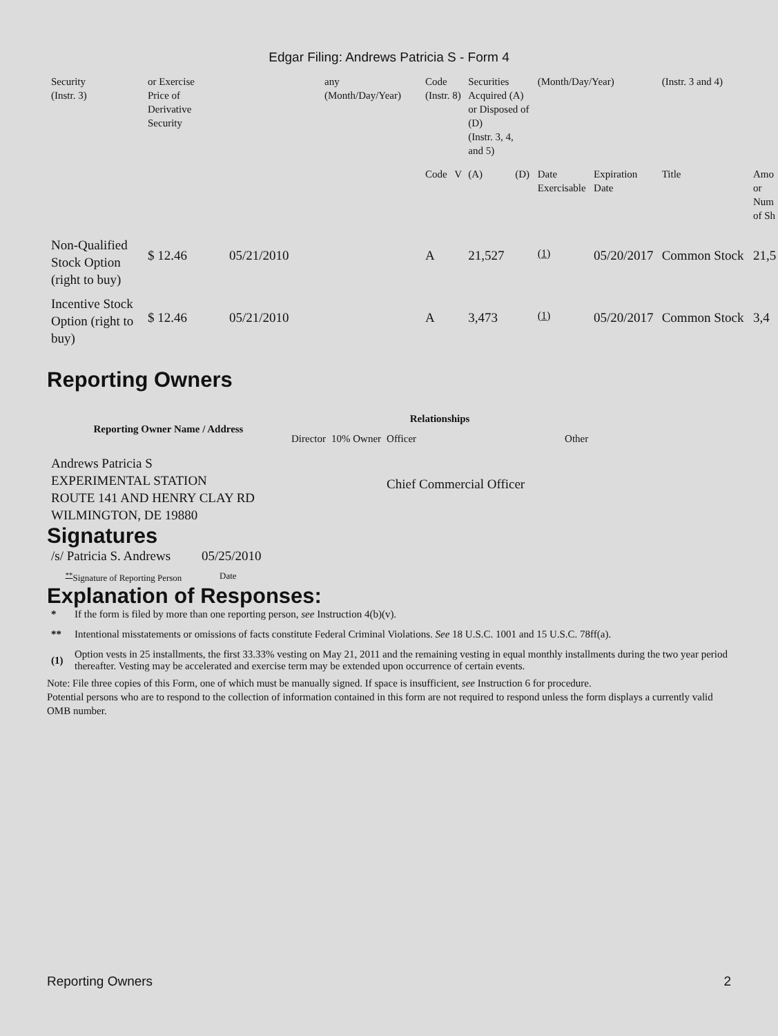Edgar Filing: Andrews Patricia S - Form 4
| Security (Instr. 3) | or Exercise Price of Derivative Security | | any (Month/Day/Year) | Code (Instr. 8) | | Securities Acquired (A) or Disposed of (D) (Instr. 3, 4, and 5) | | (Month/Day/Year) | | (Instr. 3 and 4) | |
| | | | | Code | V | (A) | (D) | Date Exercisable | Expiration Date | Title | Amo or Num of Sh |
| Non-Qualified Stock Option (right to buy) | $ 12.46 | 05/21/2010 | | A | | 21,527 | | <sup>(1)</sup> | 05/20/2017 | Common Stock | 21,5 |
| Incentive Stock Option (right to buy) | $ 12.46 | 05/21/2010 | | A | | 3,473 | | <sup>(1)</sup> | 05/20/2017 | Common Stock | 3,4 |
Reporting Owners
| Reporting Owner Name / Address | Relationships | | | |
| --- | --- | --- | --- | --- |
| | Director | 10% Owner | Officer | Other |
| Andrews Patricia S EXPERIMENTAL STATION ROUTE 141 AND HENRY CLAY RD WILMINGTON, DE 19880 | | | Chief Commercial Officer | |
Signatures
| /s/ Patricia S. Andrews | 05/25/2010 |
| <sup>**</sup> Signature of Reporting Person | Date |
Explanation of Responses:
| * | If the form is filed by more than one reporting person, see Instruction 4(b)(v). |
| ** | Intentional misstatements or omissions of facts constitute Federal Criminal Violations. See 18 U.S.C. 1001 and 15 U.S.C. 78ff(a). |
| (1) | Option vests in 25 installments, the first 33.33% vesting on May 21, 2011 and the remaining vesting in equal monthly installments during the two year period thereafter. Vesting may be accelerated and exercise term may be extended upon occurrence of certain events. |
Note: File three copies of this Form, one of which must be manually signed. If space is insufficient, see Instruction 6 for procedure.
Potential persons who are to respond to the collection of information contained in this form are not required to respond unless the form displays a currently valid OMB number.
Reporting Owners 2